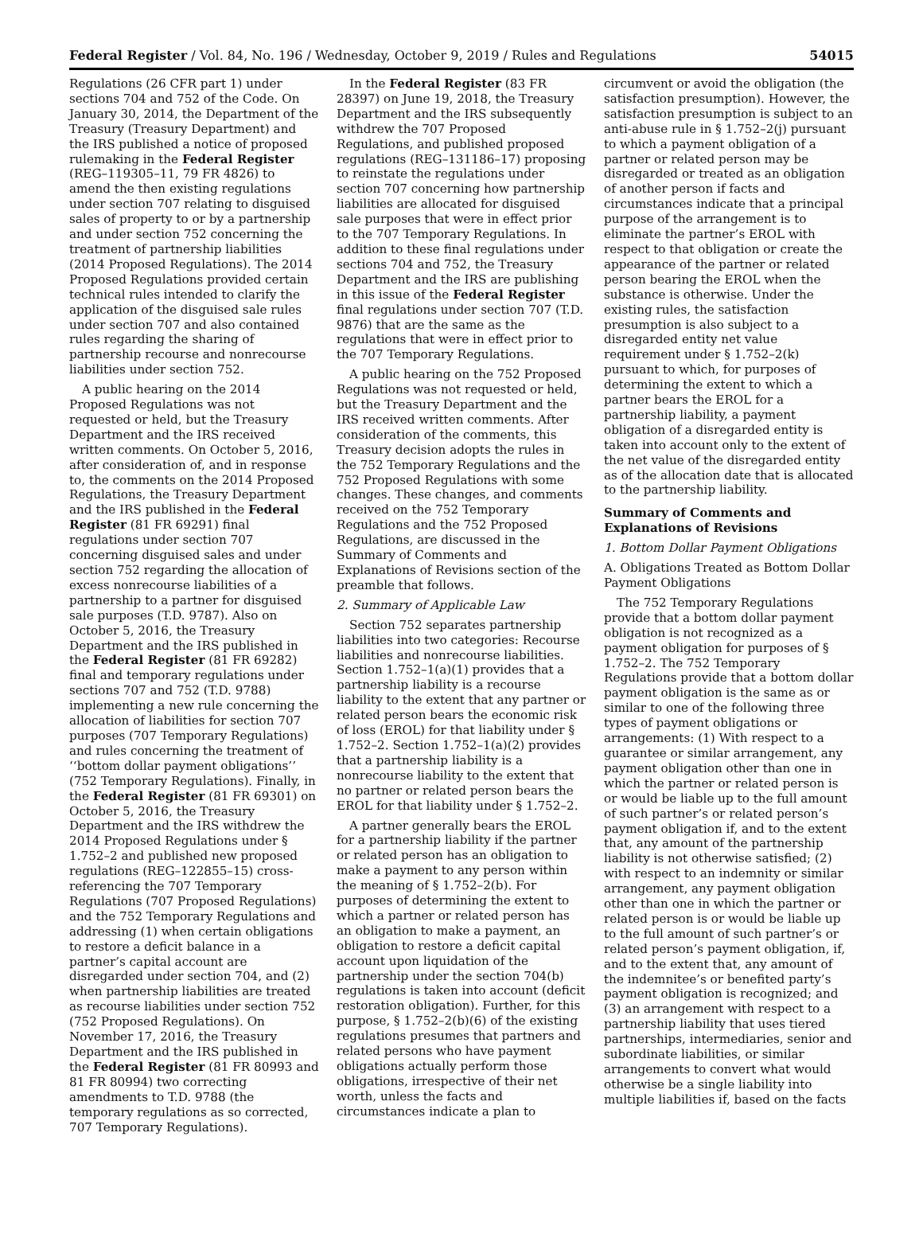Federal Register / Vol. 84, No. 196 / Wednesday, October 9, 2019 / Rules and Regulations 54015
Regulations (26 CFR part 1) under sections 704 and 752 of the Code. On January 30, 2014, the Department of the Treasury (Treasury Department) and the IRS published a notice of proposed rulemaking in the Federal Register (REG–119305–11, 79 FR 4826) to amend the then existing regulations under section 707 relating to disguised sales of property to or by a partnership and under section 752 concerning the treatment of partnership liabilities (2014 Proposed Regulations). The 2014 Proposed Regulations provided certain technical rules intended to clarify the application of the disguised sale rules under section 707 and also contained rules regarding the sharing of partnership recourse and nonrecourse liabilities under section 752.
A public hearing on the 2014 Proposed Regulations was not requested or held, but the Treasury Department and the IRS received written comments. On October 5, 2016, after consideration of, and in response to, the comments on the 2014 Proposed Regulations, the Treasury Department and the IRS published in the Federal Register (81 FR 69291) final regulations under section 707 concerning disguised sales and under section 752 regarding the allocation of excess nonrecourse liabilities of a partnership to a partner for disguised sale purposes (T.D. 9787). Also on October 5, 2016, the Treasury Department and the IRS published in the Federal Register (81 FR 69282) final and temporary regulations under sections 707 and 752 (T.D. 9788) implementing a new rule concerning the allocation of liabilities for section 707 purposes (707 Temporary Regulations) and rules concerning the treatment of ‘‘bottom dollar payment obligations’’ (752 Temporary Regulations). Finally, in the Federal Register (81 FR 69301) on October 5, 2016, the Treasury Department and the IRS withdrew the 2014 Proposed Regulations under § 1.752–2 and published new proposed regulations (REG–122855–15) cross-referencing the 707 Temporary Regulations (707 Proposed Regulations) and the 752 Temporary Regulations and addressing (1) when certain obligations to restore a deficit balance in a partner’s capital account are disregarded under section 704, and (2) when partnership liabilities are treated as recourse liabilities under section 752 (752 Proposed Regulations). On November 17, 2016, the Treasury Department and the IRS published in the Federal Register (81 FR 80993 and 81 FR 80994) two correcting amendments to T.D. 9788 (the temporary regulations as so corrected, 707 Temporary Regulations).
In the Federal Register (83 FR 28397) on June 19, 2018, the Treasury Department and the IRS subsequently withdrew the 707 Proposed Regulations, and published proposed regulations (REG–131186–17) proposing to reinstate the regulations under section 707 concerning how partnership liabilities are allocated for disguised sale purposes that were in effect prior to the 707 Temporary Regulations. In addition to these final regulations under sections 704 and 752, the Treasury Department and the IRS are publishing in this issue of the Federal Register final regulations under section 707 (T.D. 9876) that are the same as the regulations that were in effect prior to the 707 Temporary Regulations.
A public hearing on the 752 Proposed Regulations was not requested or held, but the Treasury Department and the IRS received written comments. After consideration of the comments, this Treasury decision adopts the rules in the 752 Temporary Regulations and the 752 Proposed Regulations with some changes. These changes, and comments received on the 752 Temporary Regulations and the 752 Proposed Regulations, are discussed in the Summary of Comments and Explanations of Revisions section of the preamble that follows.
2. Summary of Applicable Law
Section 752 separates partnership liabilities into two categories: Recourse liabilities and nonrecourse liabilities. Section 1.752–1(a)(1) provides that a partnership liability is a recourse liability to the extent that any partner or related person bears the economic risk of loss (EROL) for that liability under § 1.752–2. Section 1.752–1(a)(2) provides that a partnership liability is a nonrecourse liability to the extent that no partner or related person bears the EROL for that liability under § 1.752–2.
A partner generally bears the EROL for a partnership liability if the partner or related person has an obligation to make a payment to any person within the meaning of § 1.752–2(b). For purposes of determining the extent to which a partner or related person has an obligation to make a payment, an obligation to restore a deficit capital account upon liquidation of the partnership under the section 704(b) regulations is taken into account (deficit restoration obligation). Further, for this purpose, § 1.752–2(b)(6) of the existing regulations presumes that partners and related persons who have payment obligations actually perform those obligations, irrespective of their net worth, unless the facts and circumstances indicate a plan to
circumvent or avoid the obligation (the satisfaction presumption). However, the satisfaction presumption is subject to an anti-abuse rule in § 1.752–2(j) pursuant to which a payment obligation of a partner or related person may be disregarded or treated as an obligation of another person if facts and circumstances indicate that a principal purpose of the arrangement is to eliminate the partner’s EROL with respect to that obligation or create the appearance of the partner or related person bearing the EROL when the substance is otherwise. Under the existing rules, the satisfaction presumption is also subject to a disregarded entity net value requirement under § 1.752–2(k) pursuant to which, for purposes of determining the extent to which a partner bears the EROL for a partnership liability, a payment obligation of a disregarded entity is taken into account only to the extent of the net value of the disregarded entity as of the allocation date that is allocated to the partnership liability.
Summary of Comments and Explanations of Revisions
1. Bottom Dollar Payment Obligations
A. Obligations Treated as Bottom Dollar Payment Obligations
The 752 Temporary Regulations provide that a bottom dollar payment obligation is not recognized as a payment obligation for purposes of § 1.752–2. The 752 Temporary Regulations provide that a bottom dollar payment obligation is the same as or similar to one of the following three types of payment obligations or arrangements: (1) With respect to a guarantee or similar arrangement, any payment obligation other than one in which the partner or related person is or would be liable up to the full amount of such partner’s or related person’s payment obligation if, and to the extent that, any amount of the partnership liability is not otherwise satisfied; (2) with respect to an indemnity or similar arrangement, any payment obligation other than one in which the partner or related person is or would be liable up to the full amount of such partner’s or related person’s payment obligation, if, and to the extent that, any amount of the indemnitee’s or benefited party’s payment obligation is recognized; and (3) an arrangement with respect to a partnership liability that uses tiered partnerships, intermediaries, senior and subordinate liabilities, or similar arrangements to convert what would otherwise be a single liability into multiple liabilities if, based on the facts